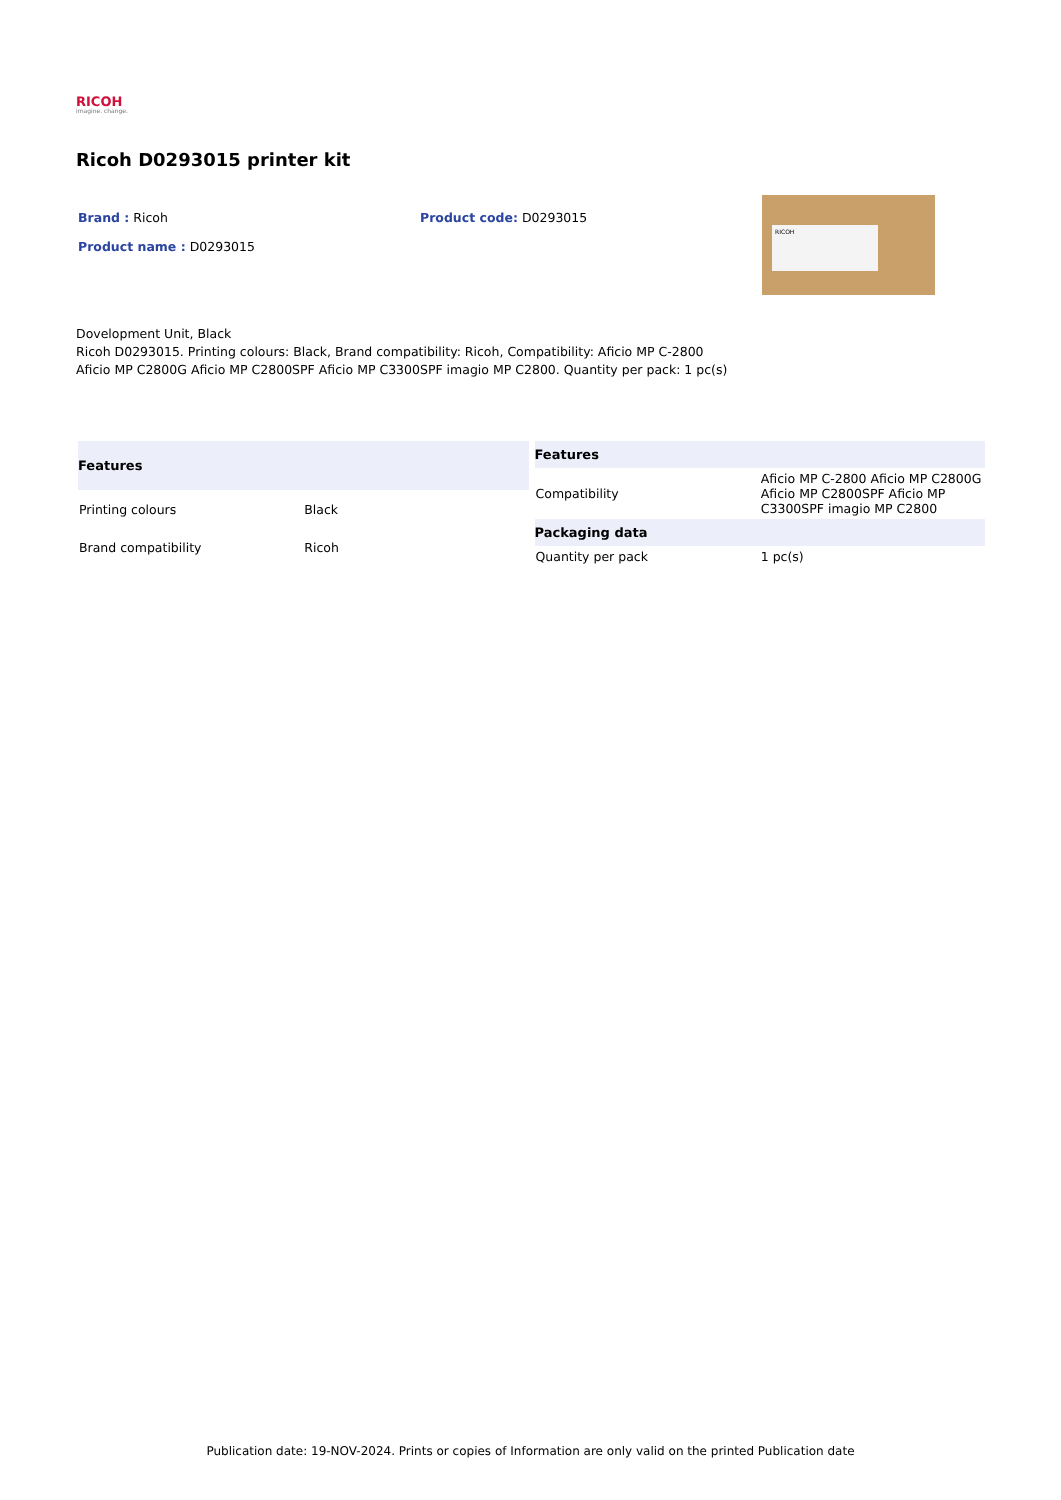RICOH
imagine. change.
Ricoh D0293015 printer kit
Brand : Ricoh Product code: D0293015
Product name : D0293015
RICOH
Dovelopment Unit, Black
Ricoh D0293015. Printing colours: Black, Brand compatibility: Ricoh, Compatibility: Aficio MP C-2800
Aficio MP C2800G Aficio MP C2800SPF Aficio MP C3300SPF imagio MP C2800. Quantity per pack: 1 pc(s)
| Features | |
| --- | --- |
| Printing colours | Black |
| Brand compatibility | Ricoh |
| Features | |
| --- | --- |
| Compatibility | Aficio MP C-2800 Aficio MP C2800G Aficio MP C2800SPF Aficio MP C3300SPF imagio MP C2800 |
| Packaging data | |
| Quantity per pack | 1 pc(s) |
Publication date: 19-NOV-2024. Prints or copies of Information are only valid on the printed Publication date